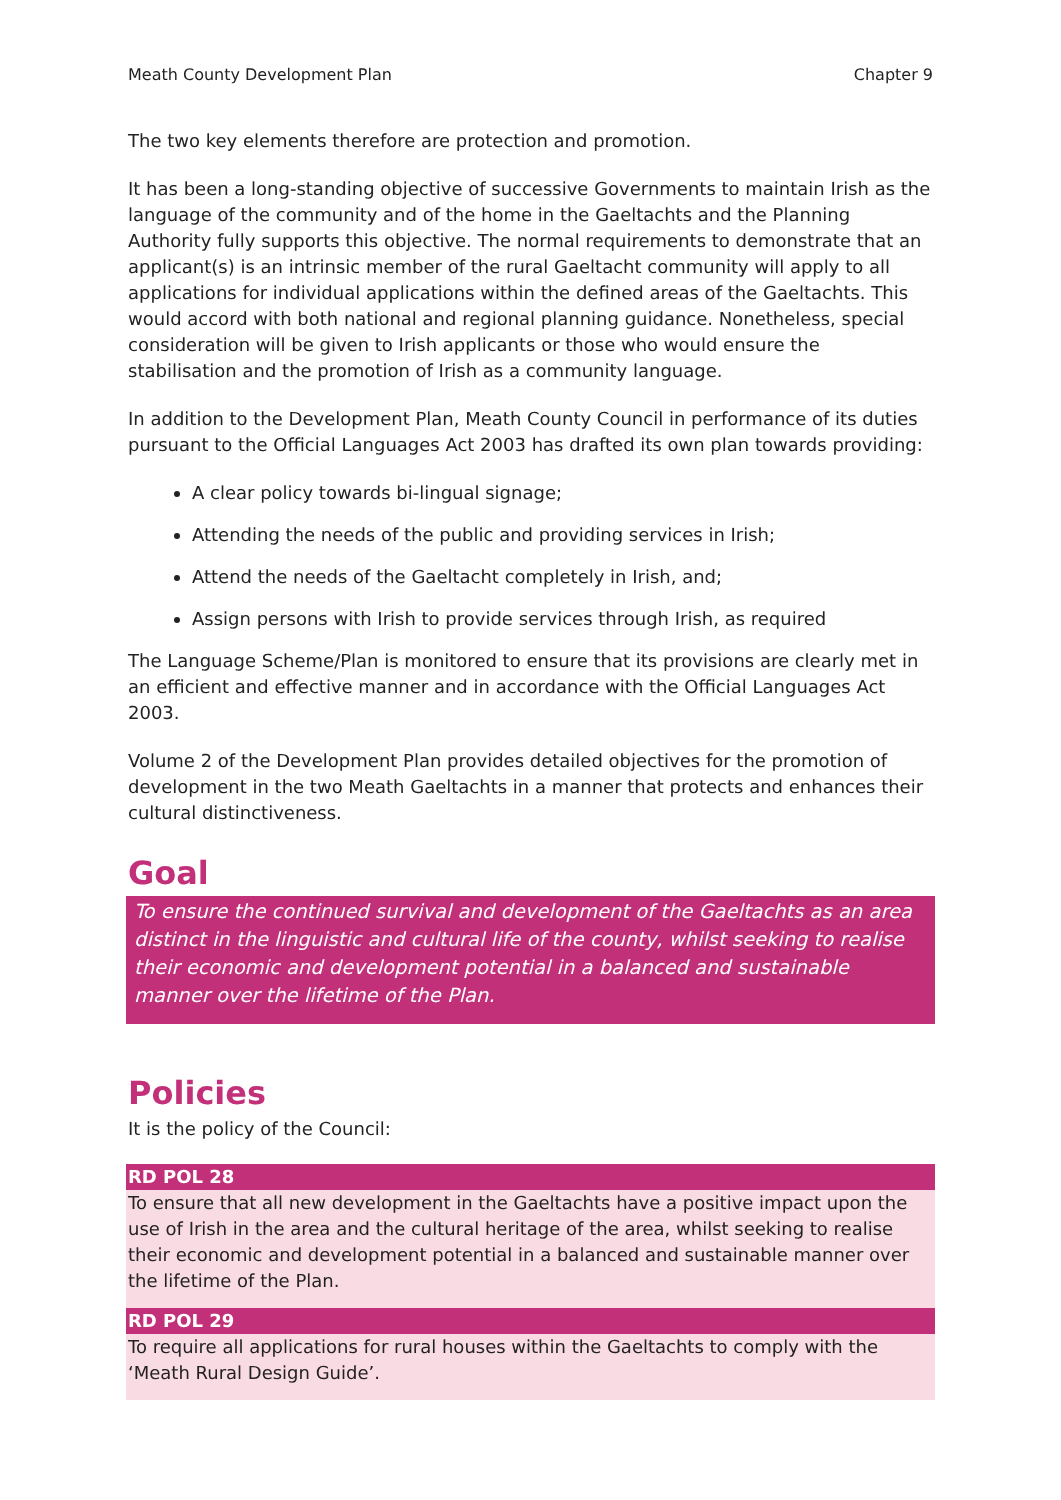Meath County Development Plan Chapter 9
The two key elements therefore are protection and promotion.
It has been a long-standing objective of successive Governments to maintain Irish as the language of the community and of the home in the Gaeltachts and the Planning Authority fully supports this objective. The normal requirements to demonstrate that an applicant(s) is an intrinsic member of the rural Gaeltacht community will apply to all applications for individual applications within the defined areas of the Gaeltachts. This would accord with both national and regional planning guidance. Nonetheless, special consideration will be given to Irish applicants or those who would ensure the stabilisation and the promotion of Irish as a community language.
In addition to the Development Plan, Meath County Council in performance of its duties pursuant to the Official Languages Act 2003 has drafted its own plan towards providing:
A clear policy towards bi-lingual signage;
Attending the needs of the public and providing services in Irish;
Attend the needs of the Gaeltacht completely in Irish, and;
Assign persons with Irish to provide services through Irish, as required
The Language Scheme/Plan is monitored to ensure that its provisions are clearly met in an efficient and effective manner and in accordance with the Official Languages Act 2003.
Volume 2 of the Development Plan provides detailed objectives for the promotion of development in the two Meath Gaeltachts in a manner that protects and enhances their cultural distinctiveness.
Goal
To ensure the continued survival and development of the Gaeltachts as an area distinct in the linguistic and cultural life of the county, whilst seeking to realise their economic and development potential in a balanced and sustainable manner over the lifetime of the Plan.
Policies
It is the policy of the Council:
RD POL 28
To ensure that all new development in the Gaeltachts have a positive impact upon the use of Irish in the area and the cultural heritage of the area, whilst seeking to realise their economic and development potential in a balanced and sustainable manner over the lifetime of the Plan.
RD POL 29
To require all applications for rural houses within the Gaeltachts to comply with the ‘Meath Rural Design Guide’.